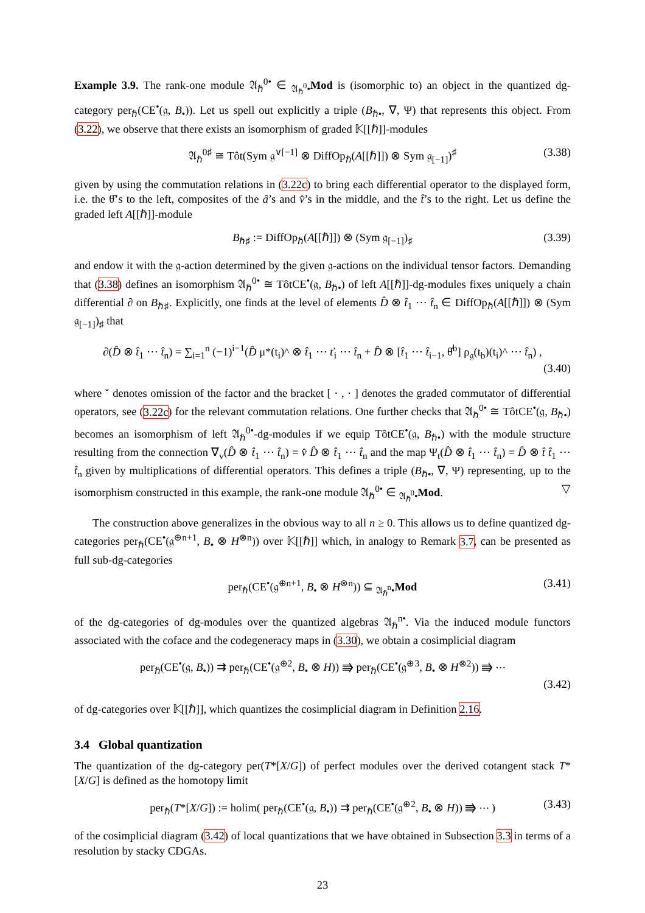Example 3.9. The rank-one module 𝔄<sub>ℏ</sub><sup>0•</sup> ∈ <sub>𝔄<sub>ℏ</sub><sup>0</sup>•</sub>Mod is (isomorphic to) an object in the quantized dg-category per<sub>ℏ</sub>(CE<sup>•</sup>(𝔤, B<sub>•</sub>)). Let us spell out explicitly a triple (B<sub>ℏ•</sub>, ∇, Ψ) that represents this object. From (3.22), we observe that there exists an isomorphism of graded 𝕂[[ℏ]]-modules
𝔄<sub>ℏ</sub><sup>0♯</sup> ≅ Tôt(Sym 𝔤<sup>∨[−1]</sup> ⊗ DiffOp<sub>ℏ</sub>(A[[ℏ]]) ⊗ Sym 𝔤<sub>[−1]</sub>)<sup>♯</sup> (3.38)
given by using the commutation relations in (3.22c) to bring each differential operator to the displayed form, i.e. the θ̂’s to the left, composites of the â’s and v̂’s in the middle, and the t̂’s to the right. Let us define the graded left A[[ℏ]]-module
B<sub>ℏ♯</sub> := DiffOp<sub>ℏ</sub>(A[[ℏ]]) ⊗ (Sym 𝔤<sub>[−1]</sub>)<sub>♯</sub> (3.39)
and endow it with the 𝔤-action determined by the given 𝔤-actions on the individual tensor factors. Demanding that (3.38) defines an isomorphism 𝔄<sub>ℏ</sub><sup>0•</sup> ≅ TôtCE<sup>•</sup>(𝔤, B<sub>ℏ•</sub>) of left A[[ℏ]]-dg-modules fixes uniquely a chain differential ∂ on B<sub>ℏ♯</sub>. Explicitly, one finds at the level of elements D̂ ⊗ t̂<sub>1</sub> ⋯ t̂<sub>n</sub> ∈ DiffOp<sub>ℏ</sub>(A[[ℏ]]) ⊗ (Sym 𝔤<sub>[−1]</sub>)<sub>♯</sub> that
∂(D̂ ⊗ t̂<sub>1</sub> ⋯ t̂<sub>n</sub>) = ∑<sub>i=1</sub><sup>n</sup> (−1)<sup>i−1</sup>(D̂ μ*(t<sub>i</sub>)^ ⊗ t̂<sub>1</sub> ⋯ ť<sub>i</sub> ⋯ t̂<sub>n</sub> + D̂ ⊗ [t̂<sub>1</sub> ⋯ t̂<sub>i−1</sub>, θ̂<sup>b</sup>] ρ<sub>𝔤</sub>(t<sub>b</sub>)(t<sub>i</sub>)^ ⋯ t̂<sub>n</sub>) ,
(3.40)
where ˇ denotes omission of the factor and the bracket [ · , · ] denotes the graded commutator of differential operators, see (3.22c) for the relevant commutation relations. One further checks that 𝔄<sub>ℏ</sub><sup>0•</sup> ≅ TôtCE<sup>•</sup>(𝔤, B<sub>ℏ•</sub>) becomes an isomorphism of left 𝔄<sub>ℏ</sub><sup>0•</sup>-dg-modules if we equip TôtCE<sup>•</sup>(𝔤, B<sub>ℏ•</sub>) with the module structure resulting from the connection ∇<sub>v</sub>(D̂ ⊗ t̂<sub>1</sub> ⋯ t̂<sub>n</sub>) = v̂ D̂ ⊗ t̂<sub>1</sub> ⋯ t̂<sub>n</sub> and the map Ψ<sub>t</sub>(D̂ ⊗ t̂<sub>1</sub> ⋯ t̂<sub>n</sub>) = D̂ ⊗ t̂ t̂<sub>1</sub> ⋯ t̂<sub>n</sub> given by multiplications of differential operators. This defines a triple (B<sub>ℏ•</sub>, ∇, Ψ) representing, up to the isomorphism constructed in this example, the rank-one module 𝔄<sub>ℏ</sub><sup>0•</sup> ∈ <sub>𝔄<sub>ℏ</sub><sup>0</sup>•</sub>Mod. ▽
The construction above generalizes in the obvious way to all n ≥ 0. This allows us to define quantized dg-categories per<sub>ℏ</sub>(CE<sup>•</sup>(𝔤<sup>⊕n+1</sup>, B<sub>•</sub> ⊗ H<sup>⊗n</sup>)) over 𝕂[[ℏ]] which, in analogy to Remark 3.7, can be presented as full sub-dg-categories
per<sub>ℏ</sub>(CE<sup>•</sup>(𝔤<sup>⊕n+1</sup>, B<sub>•</sub> ⊗ H<sup>⊗n</sup>)) ⊆ <sub>𝔄<sub>ℏ</sub><sup>n</sup>•</sub>Mod (3.41)
of the dg-categories of dg-modules over the quantized algebras 𝔄<sub>ℏ</sub><sup>n•</sup>. Via the induced module functors associated with the coface and the codegeneracy maps in (3.30), we obtain a cosimplicial diagram
per<sub>ℏ</sub>(CE<sup>•</sup>(𝔤, B<sub>•</sub>)) ⇉ per<sub>ℏ</sub>(CE<sup>•</sup>(𝔤<sup>⊕2</sup>, B<sub>•</sub> ⊗ H)) ⭆ per<sub>ℏ</sub>(CE<sup>•</sup>(𝔤<sup>⊕3</sup>, B<sub>•</sub> ⊗ H<sup>⊗2</sup>)) ⭆ ⋯
(3.42)
of dg-categories over 𝕂[[ℏ]], which quantizes the cosimplicial diagram in Definition 2.16.
3.4 Global quantization
The quantization of the dg-category per(T*[X/G]) of perfect modules over the derived cotangent stack T*[X/G] is defined as the homotopy limit
per<sub>ℏ</sub>(T*[X/G]) := holim( per<sub>ℏ</sub>(CE<sup>•</sup>(𝔤, B<sub>•</sub>)) ⇉ per<sub>ℏ</sub>(CE<sup>•</sup>(𝔤<sup>⊕2</sup>, B<sub>•</sub> ⊗ H)) ⭆ ⋯ ) (3.43)
of the cosimplicial diagram (3.42) of local quantizations that we have obtained in Subsection 3.3 in terms of a resolution by stacky CDGAs.
23